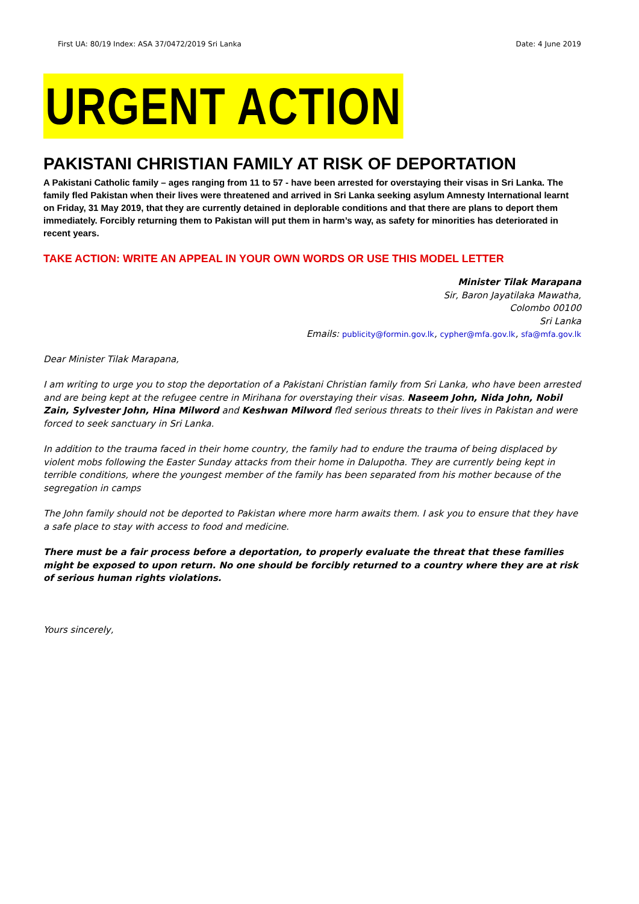First UA: 80/19 Index: ASA 37/0472/2019 Sri Lanka Date: 4 June 2019
URGENT ACTION
PAKISTANI CHRISTIAN FAMILY AT RISK OF DEPORTATION
A Pakistani Catholic family – ages ranging from 11 to 57 - have been arrested for overstaying their visas in Sri Lanka. The family fled Pakistan when their lives were threatened and arrived in Sri Lanka seeking asylum Amnesty International learnt on Friday, 31 May 2019, that they are currently detained in deplorable conditions and that there are plans to deport them immediately. Forcibly returning them to Pakistan will put them in harm’s way, as safety for minorities has deteriorated in recent years.
TAKE ACTION: WRITE AN APPEAL IN YOUR OWN WORDS OR USE THIS MODEL LETTER
Minister Tilak Marapana
Sir, Baron Jayatilaka Mawatha,
Colombo 00100
Sri Lanka
Emails: publicity@formin.gov.lk, cypher@mfa.gov.lk, sfa@mfa.gov.lk
Dear Minister Tilak Marapana,
I am writing to urge you to stop the deportation of a Pakistani Christian family from Sri Lanka, who have been arrested and are being kept at the refugee centre in Mirihana for overstaying their visas. Naseem John, Nida John, Nobil Zain, Sylvester John, Hina Milword and Keshwan Milword fled serious threats to their lives in Pakistan and were forced to seek sanctuary in Sri Lanka.
In addition to the trauma faced in their home country, the family had to endure the trauma of being displaced by violent mobs following the Easter Sunday attacks from their home in Dalupotha. They are currently being kept in terrible conditions, where the youngest member of the family has been separated from his mother because of the segregation in camps
The John family should not be deported to Pakistan where more harm awaits them. I ask you to ensure that they have a safe place to stay with access to food and medicine.
There must be a fair process before a deportation, to properly evaluate the threat that these families might be exposed to upon return. No one should be forcibly returned to a country where they are at risk of serious human rights violations.
Yours sincerely,